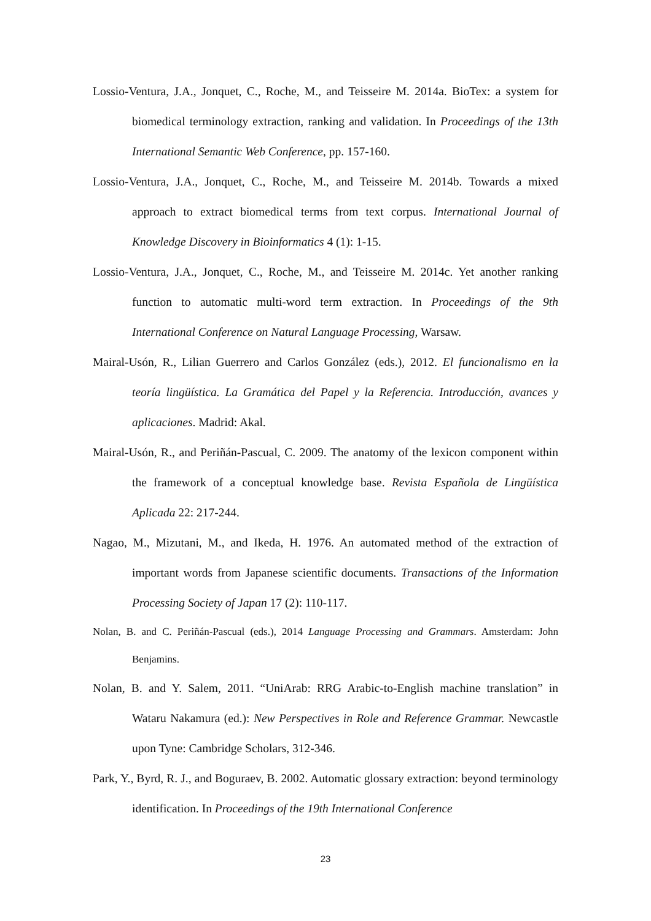Lossio-Ventura, J.A., Jonquet, C., Roche, M., and Teisseire M. 2014a. BioTex: a system for biomedical terminology extraction, ranking and validation. In Proceedings of the 13th International Semantic Web Conference, pp. 157-160.
Lossio-Ventura, J.A., Jonquet, C., Roche, M., and Teisseire M. 2014b. Towards a mixed approach to extract biomedical terms from text corpus. International Journal of Knowledge Discovery in Bioinformatics 4 (1): 1-15.
Lossio-Ventura, J.A., Jonquet, C., Roche, M., and Teisseire M. 2014c. Yet another ranking function to automatic multi-word term extraction. In Proceedings of the 9th International Conference on Natural Language Processing, Warsaw.
Mairal-Usón, R., Lilian Guerrero and Carlos González (eds.), 2012. El funcionalismo en la teoría lingüística. La Gramática del Papel y la Referencia. Introducción, avances y aplicaciones. Madrid: Akal.
Mairal-Usón, R., and Periñán-Pascual, C. 2009. The anatomy of the lexicon component within the framework of a conceptual knowledge base. Revista Española de Lingüística Aplicada 22: 217-244.
Nagao, M., Mizutani, M., and Ikeda, H. 1976. An automated method of the extraction of important words from Japanese scientific documents. Transactions of the Information Processing Society of Japan 17 (2): 110-117.
Nolan, B. and C. Periñán-Pascual (eds.), 2014 Language Processing and Grammars. Amsterdam: John Benjamins.
Nolan, B. and Y. Salem, 2011. “UniArab: RRG Arabic-to-English machine translation” in Wataru Nakamura (ed.): New Perspectives in Role and Reference Grammar. Newcastle upon Tyne: Cambridge Scholars, 312-346.
Park, Y., Byrd, R. J., and Boguraev, B. 2002. Automatic glossary extraction: beyond terminology identification. In Proceedings of the 19th International Conference
23